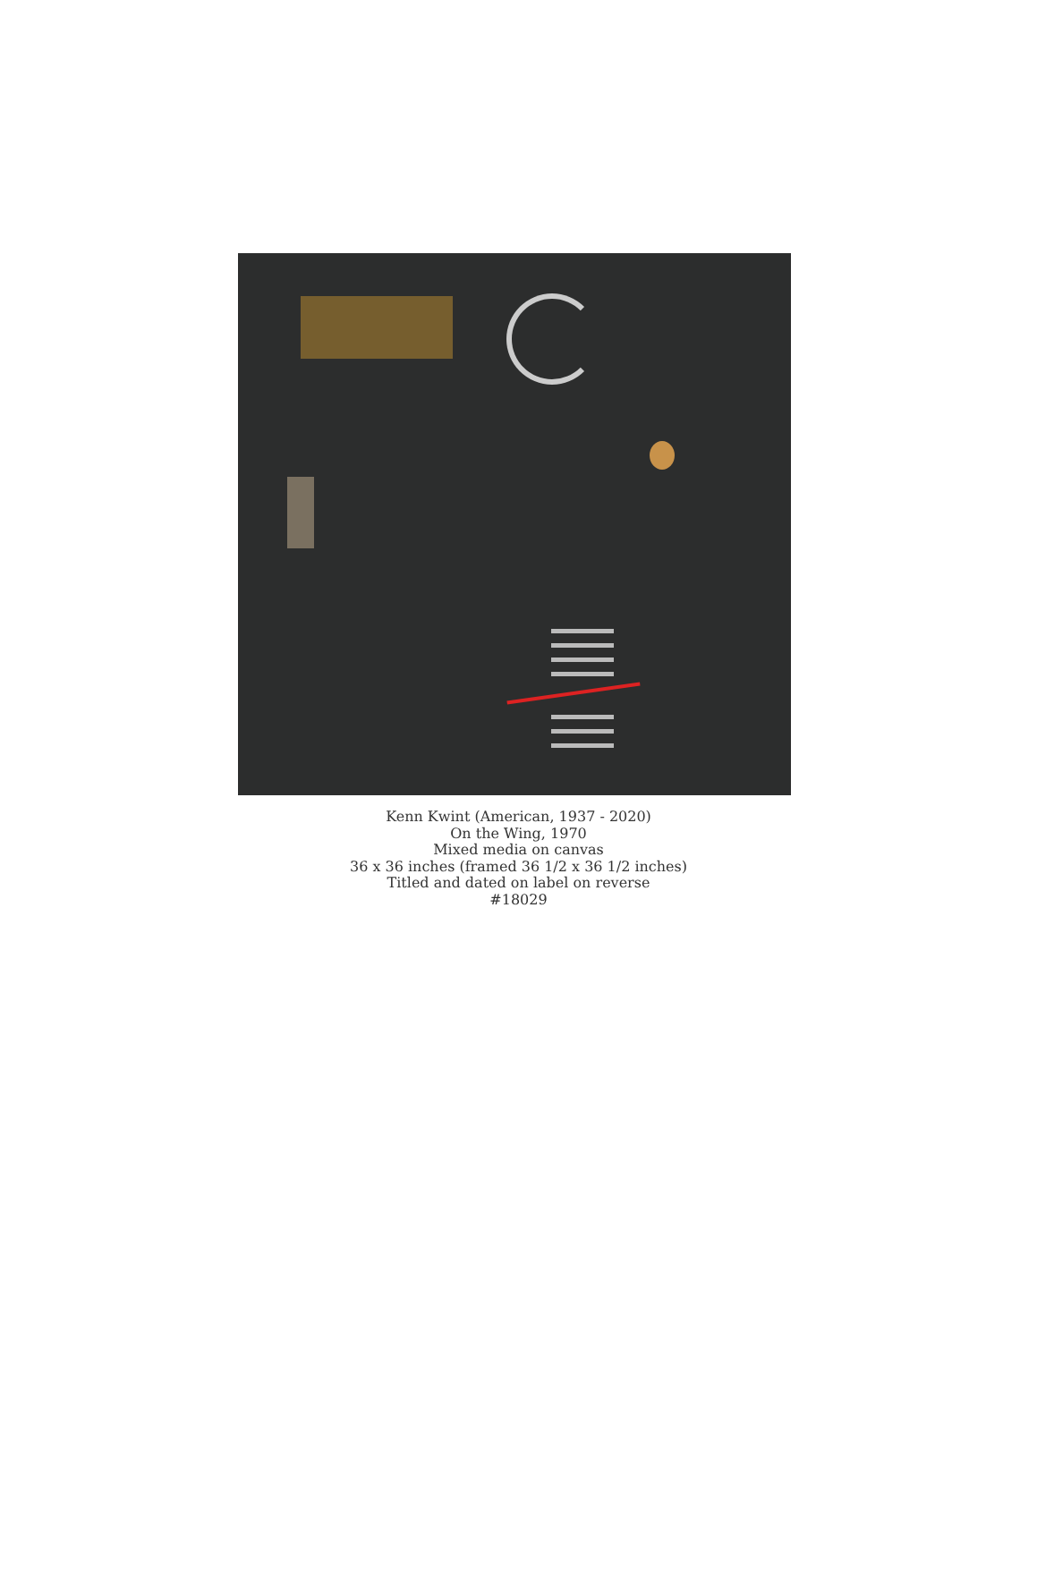Kenn Kwint (American, 1937 - 2020)
On the Wing, 1970
Mixed media on canvas
36 x 36 inches (framed 36 1/2 x 36 1/2 inches)
Titled and dated on label on reverse
#18029